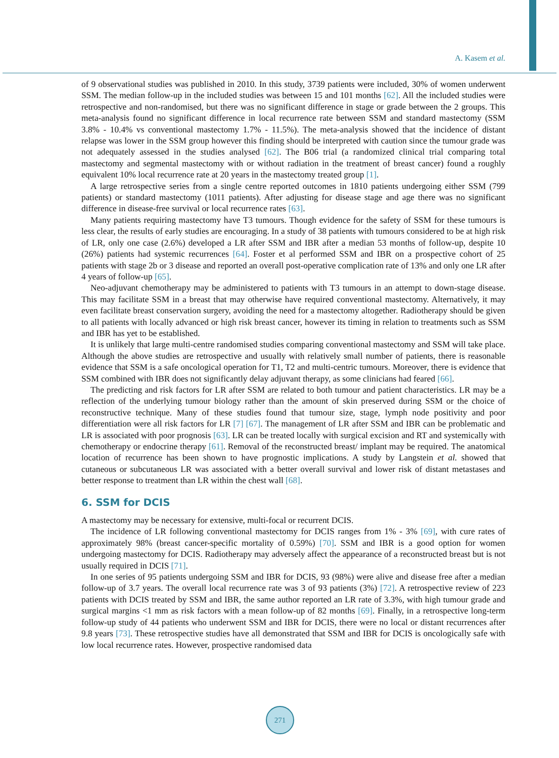A. Kasem et al.
of 9 observational studies was published in 2010. In this study, 3739 patients were included, 30% of women underwent SSM. The median follow-up in the included studies was between 15 and 101 months [62]. All the included studies were retrospective and non-randomised, but there was no significant difference in stage or grade between the 2 groups. This meta-analysis found no significant difference in local recurrence rate between SSM and standard mastectomy (SSM 3.8% - 10.4% vs conventional mastectomy 1.7% - 11.5%). The meta-analysis showed that the incidence of distant relapse was lower in the SSM group however this finding should be interpreted with caution since the tumour grade was not adequately assessed in the studies analysed [62]. The B06 trial (a randomized clinical trial comparing total mastectomy and segmental mastectomy with or without radiation in the treatment of breast cancer) found a roughly equivalent 10% local recurrence rate at 20 years in the mastectomy treated group [1].
A large retrospective series from a single centre reported outcomes in 1810 patients undergoing either SSM (799 patients) or standard mastectomy (1011 patients). After adjusting for disease stage and age there was no significant difference in disease-free survival or local recurrence rates [63].
Many patients requiring mastectomy have T3 tumours. Though evidence for the safety of SSM for these tumours is less clear, the results of early studies are encouraging. In a study of 38 patients with tumours considered to be at high risk of LR, only one case (2.6%) developed a LR after SSM and IBR after a median 53 months of follow-up, despite 10 (26%) patients had systemic recurrences [64]. Foster et al performed SSM and IBR on a prospective cohort of 25 patients with stage 2b or 3 disease and reported an overall post-operative complication rate of 13% and only one LR after 4 years of follow-up [65].
Neo-adjuvant chemotherapy may be administered to patients with T3 tumours in an attempt to down-stage disease. This may facilitate SSM in a breast that may otherwise have required conventional mastectomy. Alternatively, it may even facilitate breast conservation surgery, avoiding the need for a mastectomy altogether. Radiotherapy should be given to all patients with locally advanced or high risk breast cancer, however its timing in relation to treatments such as SSM and IBR has yet to be established.
It is unlikely that large multi-centre randomised studies comparing conventional mastectomy and SSM will take place. Although the above studies are retrospective and usually with relatively small number of patients, there is reasonable evidence that SSM is a safe oncological operation for T1, T2 and multi-centric tumours. Moreover, there is evidence that SSM combined with IBR does not significantly delay adjuvant therapy, as some clinicians had feared [66].
The predicting and risk factors for LR after SSM are related to both tumour and patient characteristics. LR may be a reflection of the underlying tumour biology rather than the amount of skin preserved during SSM or the choice of reconstructive technique. Many of these studies found that tumour size, stage, lymph node positivity and poor differentiation were all risk factors for LR [7] [67]. The management of LR after SSM and IBR can be problematic and LR is associated with poor prognosis [63]. LR can be treated locally with surgical excision and RT and systemically with chemotherapy or endocrine therapy [61]. Removal of the reconstructed breast/ implant may be required. The anatomical location of recurrence has been shown to have prognostic implications. A study by Langstein et al. showed that cutaneous or subcutaneous LR was associated with a better overall survival and lower risk of distant metastases and better response to treatment than LR within the chest wall [68].
6. SSM for DCIS
A mastectomy may be necessary for extensive, multi-focal or recurrent DCIS.
The incidence of LR following conventional mastectomy for DCIS ranges from 1% - 3% [69], with cure rates of approximately 98% (breast cancer-specific mortality of 0.59%) [70]. SSM and IBR is a good option for women undergoing mastectomy for DCIS. Radiotherapy may adversely affect the appearance of a reconstructed breast but is not usually required in DCIS [71].
In one series of 95 patients undergoing SSM and IBR for DCIS, 93 (98%) were alive and disease free after a median follow-up of 3.7 years. The overall local recurrence rate was 3 of 93 patients (3%) [72]. A retrospective review of 223 patients with DCIS treated by SSM and IBR, the same author reported an LR rate of 3.3%, with high tumour grade and surgical margins <1 mm as risk factors with a mean follow-up of 82 months [69]. Finally, in a retrospective long-term follow-up study of 44 patients who underwent SSM and IBR for DCIS, there were no local or distant recurrences after 9.8 years [73]. These retrospective studies have all demonstrated that SSM and IBR for DCIS is oncologically safe with low local recurrence rates. However, prospective randomised data
271